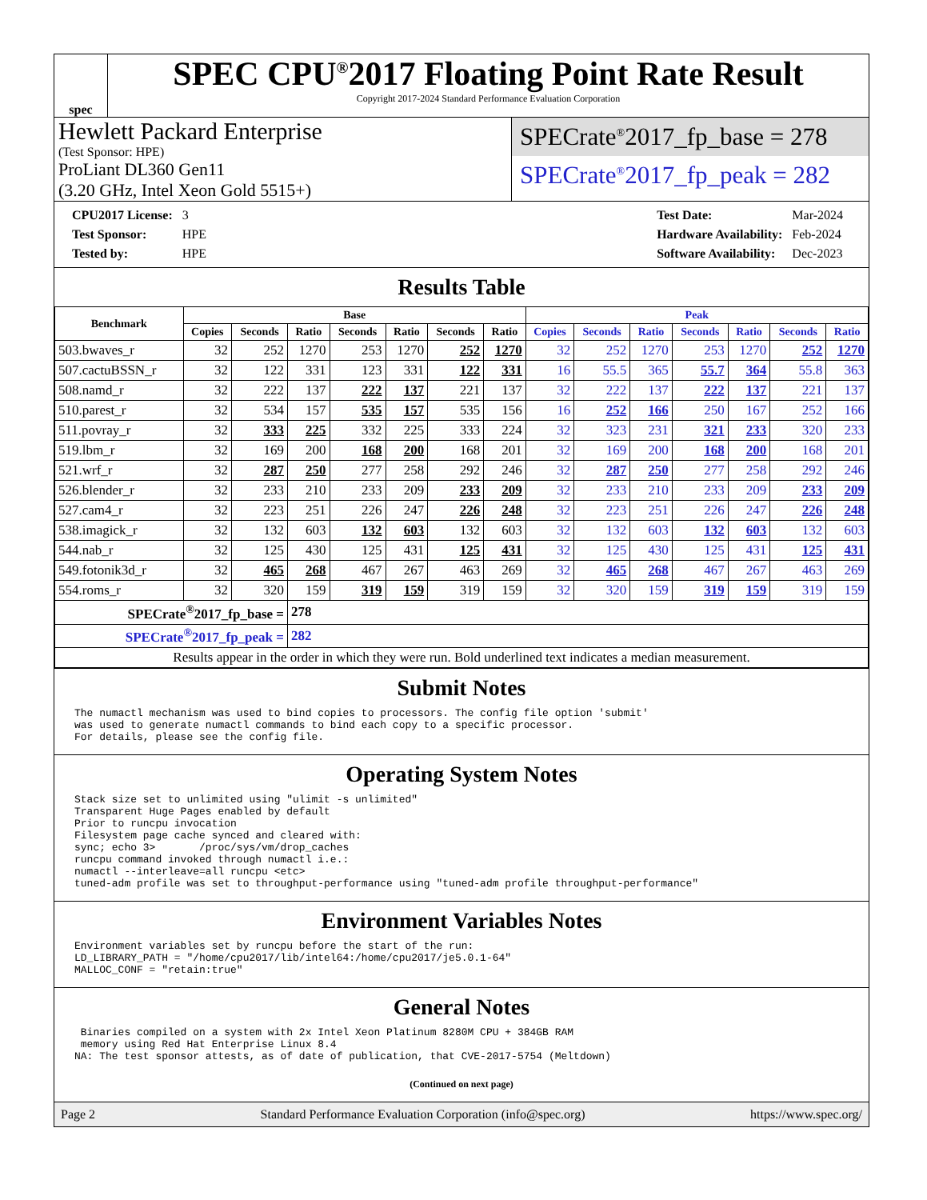spec
SPEC CPU<sup>®</sup>2017 Floating Point Rate Result
Copyright 2017-2024 Standard Performance Evaluation Corporation
Hewlett Packard Enterprise
(Test Sponsor: HPE)
ProLiant DL360 Gen11
(3.20 GHz, Intel Xeon Gold 5515+)
SPECrate<sup>®</sup>2017_fp_base = 278
SPECrate<sup>®</sup>2017_fp_peak = 282
| CPU2017 License: | 3 |
| Test Sponsor: | HPE |
| Tested by: | HPE |
| Test Date: | Mar-2024 |
| Hardware Availability: | Feb-2024 |
| Software Availability: | Dec-2023 |
Results Table
| Benchmark | Base | | | | | | | Peak | | | | | | |
| --- | --- | --- | --- | --- | --- | --- | --- | --- | --- | --- | --- | --- | --- | --- |
| | Copies | Seconds | Ratio | Seconds | Ratio | Seconds | Ratio | Copies | Seconds | Ratio | Seconds | Ratio | Seconds | Ratio |
| 503.bwaves_r | 32 | 252 | 1270 | 253 | 1270 | 252 | 1270 | 32 | 252 | 1270 | 253 | 1270 | 252 | 1270 |
| 507.cactuBSSN_r | 32 | 122 | 331 | 123 | 331 | 122 | 331 | 16 | 55.5 | 365 | 55.7 | 364 | 55.8 | 363 |
| 508.namd_r | 32 | 222 | 137 | 222 | 137 | 221 | 137 | 32 | 222 | 137 | 222 | 137 | 221 | 137 |
| 510.parest_r | 32 | 534 | 157 | 535 | 157 | 535 | 156 | 16 | 252 | 166 | 250 | 167 | 252 | 166 |
| 511.povray_r | 32 | 333 | 225 | 332 | 225 | 333 | 224 | 32 | 323 | 231 | 321 | 233 | 320 | 233 |
| 519.lbm_r | 32 | 169 | 200 | 168 | 200 | 168 | 201 | 32 | 169 | 200 | 168 | 200 | 168 | 201 |
| 521.wrf_r | 32 | 287 | 250 | 277 | 258 | 292 | 246 | 32 | 287 | 250 | 277 | 258 | 292 | 246 |
| 526.blender_r | 32 | 233 | 210 | 233 | 209 | 233 | 209 | 32 | 233 | 210 | 233 | 209 | 233 | 209 |
| 527.cam4_r | 32 | 223 | 251 | 226 | 247 | 226 | 248 | 32 | 223 | 251 | 226 | 247 | 226 | 248 |
| 538.imagick_r | 32 | 132 | 603 | 132 | 603 | 132 | 603 | 32 | 132 | 603 | 132 | 603 | 132 | 603 |
| 544.nab_r | 32 | 125 | 430 | 125 | 431 | 125 | 431 | 32 | 125 | 430 | 125 | 431 | 125 | 431 |
| 549.fotonik3d_r | 32 | 465 | 268 | 467 | 267 | 463 | 269 | 32 | 465 | 268 | 467 | 267 | 463 | 269 |
| 554.roms_r | 32 | 320 | 159 | 319 | 159 | 319 | 159 | 32 | 320 | 159 | 319 | 159 | 319 | 159 |
| SPECrate<sup>®</sup>2017_fp_base = | | | 278 | | | | | | | | | | | |
| SPECrate<sup>®</sup>2017_fp_peak = | | | 282 | | | | | | | | | | | |
| Results appear in the order in which they were run. Bold underlined text indicates a median measurement. | | | | | | | | | | | | | | |
Submit Notes
The numactl mechanism was used to bind copies to processors. The config file option 'submit'
was used to generate numactl commands to bind each copy to a specific processor.
For details, please see the config file.
Operating System Notes
Stack size set to unlimited using "ulimit -s unlimited"
Transparent Huge Pages enabled by default
Prior to runcpu invocation
Filesystem page cache synced and cleared with:
sync; echo 3>       /proc/sys/vm/drop_caches
runcpu command invoked through numactl i.e.:
numactl --interleave=all runcpu <etc>
tuned-adm profile was set to throughput-performance using "tuned-adm profile throughput-performance"
Environment Variables Notes
Environment variables set by runcpu before the start of the run:
LD_LIBRARY_PATH = "/home/cpu2017/lib/intel64:/home/cpu2017/je5.0.1-64"
MALLOC_CONF = "retain:true"
General Notes
 Binaries compiled on a system with 2x Intel Xeon Platinum 8280M CPU + 384GB RAM
 memory using Red Hat Enterprise Linux 8.4
NA: The test sponsor attests, as of date of publication, that CVE-2017-5754 (Meltdown)
(Continued on next page)
Page 2 Standard Performance Evaluation Corporation (info@spec.org) https://www.spec.org/